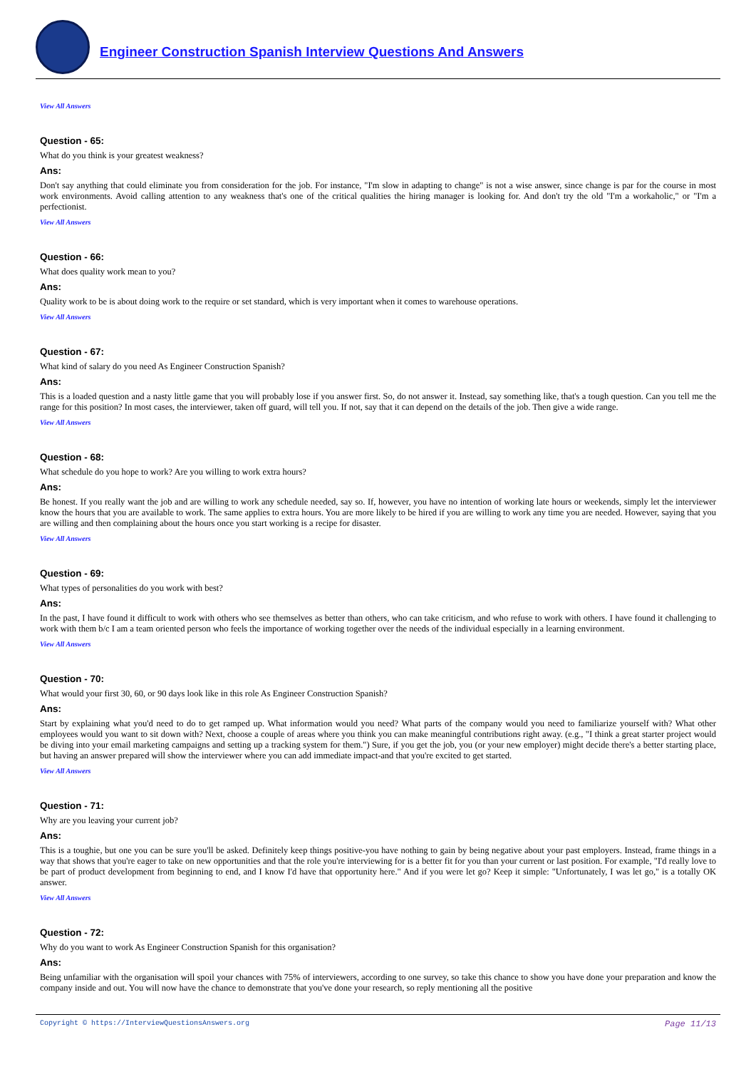Engineer Construction Spanish Interview Questions And Answers
View All Answers
Question - 65:
What do you think is your greatest weakness?
Ans:
Don't say anything that could eliminate you from consideration for the job. For instance, "I'm slow in adapting to change" is not a wise answer, since change is par for the course in most work environments. Avoid calling attention to any weakness that's one of the critical qualities the hiring manager is looking for. And don't try the old "I'm a workaholic," or "I'm a perfectionist.
View All Answers
Question - 66:
What does quality work mean to you?
Ans:
Quality work to be is about doing work to the require or set standard, which is very important when it comes to warehouse operations.
View All Answers
Question - 67:
What kind of salary do you need As Engineer Construction Spanish?
Ans:
This is a loaded question and a nasty little game that you will probably lose if you answer first. So, do not answer it. Instead, say something like, that's a tough question. Can you tell me the range for this position? In most cases, the interviewer, taken off guard, will tell you. If not, say that it can depend on the details of the job. Then give a wide range.
View All Answers
Question - 68:
What schedule do you hope to work? Are you willing to work extra hours?
Ans:
Be honest. If you really want the job and are willing to work any schedule needed, say so. If, however, you have no intention of working late hours or weekends, simply let the interviewer know the hours that you are available to work. The same applies to extra hours. You are more likely to be hired if you are willing to work any time you are needed. However, saying that you are willing and then complaining about the hours once you start working is a recipe for disaster.
View All Answers
Question - 69:
What types of personalities do you work with best?
Ans:
In the past, I have found it difficult to work with others who see themselves as better than others, who can take criticism, and who refuse to work with others. I have found it challenging to work with them b/c I am a team oriented person who feels the importance of working together over the needs of the individual especially in a learning environment.
View All Answers
Question - 70:
What would your first 30, 60, or 90 days look like in this role As Engineer Construction Spanish?
Ans:
Start by explaining what you'd need to do to get ramped up. What information would you need? What parts of the company would you need to familiarize yourself with? What other employees would you want to sit down with? Next, choose a couple of areas where you think you can make meaningful contributions right away. (e.g., "I think a great starter project would be diving into your email marketing campaigns and setting up a tracking system for them.") Sure, if you get the job, you (or your new employer) might decide there's a better starting place, but having an answer prepared will show the interviewer where you can add immediate impact-and that you're excited to get started.
View All Answers
Question - 71:
Why are you leaving your current job?
Ans:
This is a toughie, but one you can be sure you'll be asked. Definitely keep things positive-you have nothing to gain by being negative about your past employers. Instead, frame things in a way that shows that you're eager to take on new opportunities and that the role you're interviewing for is a better fit for you than your current or last position. For example, "I'd really love to be part of product development from beginning to end, and I know I'd have that opportunity here." And if you were let go? Keep it simple: "Unfortunately, I was let go," is a totally OK answer.
View All Answers
Question - 72:
Why do you want to work As Engineer Construction Spanish for this organisation?
Ans:
Being unfamiliar with the organisation will spoil your chances with 75% of interviewers, according to one survey, so take this chance to show you have done your preparation and know the company inside and out. You will now have the chance to demonstrate that you've done your research, so reply mentioning all the positive
Copyright © https://InterviewQuestionsAnswers.org Page 11/13